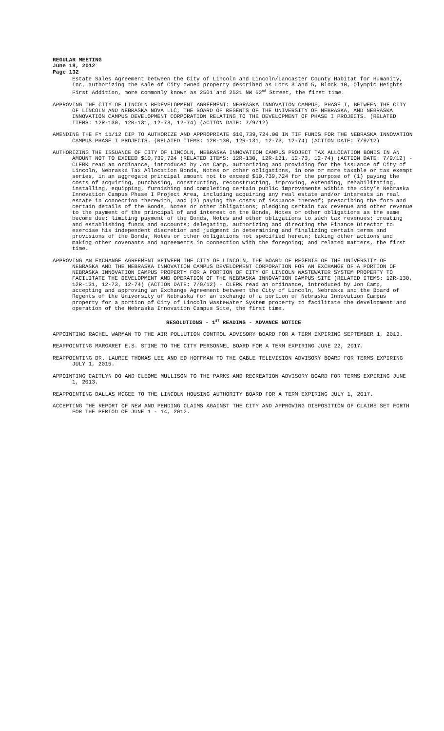REGULAR MEETING
June 18, 2012
Page 132
Estate Sales Agreement between the City of Lincoln and Lincoln/Lancaster County Habitat for Humanity, Inc. authorizing the sale of City owned property described as Lots 3 and 5, Block 10, Olympic Heights First Addition, more commonly known as 2501 and 2521 NW 52<sup>nd</sup> Street, the first time.
APPROVING THE CITY OF LINCOLN REDEVELOPMENT AGREEMENT: NEBRASKA INNOVATION CAMPUS, PHASE I, BETWEEN THE CITY OF LINCOLN AND NEBRASKA NOVA LLC, THE BOARD OF REGENTS OF THE UNIVERSITY OF NEBRASKA, AND NEBRASKA INNOVATION CAMPUS DEVELOPMENT CORPORATION RELATING TO THE DEVELOPMENT OF PHASE I PROJECTS. (RELATED ITEMS: 12R-130, 12R-131, 12-73, 12-74) (ACTION DATE: 7/9/12)
AMENDING THE FY 11/12 CIP TO AUTHORIZE AND APPROPRIATE $10,739,724.00 IN TIF FUNDS FOR THE NEBRASKA INNOVATION CAMPUS PHASE I PROJECTS. (RELATED ITEMS: 12R-130, 12R-131, 12-73, 12-74) (ACTION DATE: 7/9/12)
AUTHORIZING THE ISSUANCE OF CITY OF LINCOLN, NEBRASKA INNOVATION CAMPUS PROJECT TAX ALLOCATION BONDS IN AN AMOUNT NOT TO EXCEED $10,739,724 (RELATED ITEMS: 12R-130, 12R-131, 12-73, 12-74) (ACTION DATE: 7/9/12) - CLERK read an ordinance, introduced by Jon Camp, authorizing and providing for the issuance of City of Lincoln, Nebraska Tax Allocation Bonds, Notes or other obligations, in one or more taxable or tax exempt series, in an aggregate principal amount not to exceed $10,739,724 for the purpose of (1) paying the costs of acquiring, purchasing, constructing, reconstructing, improving, extending, rehabilitating, installing, equipping, furnishing and completing certain public improvements within the city’s Nebraska Innovation Campus Phase I Project Area, including acquiring any real estate and/or interests in real estate in connection therewith, and (2) paying the costs of issuance thereof; prescribing the form and certain details of the Bonds, Notes or other obligations; pledging certain tax revenue and other revenue to the payment of the principal of and interest on the Bonds, Notes or other obligations as the same become due; limiting payment of the Bonds, Notes and other obligations to such tax revenues; creating and establishing funds and accounts; delegating, authorizing and directing the Finance Director to exercise his independent discretion and judgment in determining and finalizing certain terms and provisions of the Bonds, Notes or other obligations not specified herein; taking other actions and making other covenants and agreements in connection with the foregoing; and related matters, the first time.
APPROVING AN EXCHANGE AGREEMENT BETWEEN THE CITY OF LINCOLN, THE BOARD OF REGENTS OF THE UNIVERSITY OF NEBRASKA AND THE NEBRASKA INNOVATION CAMPUS DEVELOPMENT CORPORATION FOR AN EXCHANGE OF A PORTION OF NEBRASKA INNOVATION CAMPUS PROPERTY FOR A PORTION OF CITY OF LINCOLN WASTEWATER SYSTEM PROPERTY TO FACILITATE THE DEVELOPMENT AND OPERATION OF THE NEBRASKA INNOVATION CAMPUS SITE (RELATED ITEMS: 12R-130, 12R-131, 12-73, 12-74) (ACTION DATE: 7/9/12) - CLERK read an ordinance, introduced by Jon Camp, accepting and approving an Exchange Agreement between the City of Lincoln, Nebraska and the Board of Regents of the University of Nebraska for an exchange of a portion of Nebraska Innovation Campus property for a portion of City of Lincoln Wastewater System property to facilitate the development and operation of the Nebraska Innovation Campus Site, the first time.
RESOLUTIONS - 1<sup>ST</sup> READING - ADVANCE NOTICE
APPOINTING RACHEL WARMAN TO THE AIR POLLUTION CONTROL ADVISORY BOARD FOR A TERM EXPIRING SEPTEMBER 1, 2013.
REAPPOINTING MARGARET E.S. STINE TO THE CITY PERSONNEL BOARD FOR A TERM EXPIRING JUNE 22, 2017.
REAPPOINTING DR. LAURIE THOMAS LEE AND ED HOFFMAN TO THE CABLE TELEVISION ADVISORY BOARD FOR TERMS EXPIRING JULY 1, 2015.
APPOINTING CAITLYN DO AND CLEOME MULLISON TO THE PARKS AND RECREATION ADVISORY BOARD FOR TERMS EXPIRING JUNE 1, 2013.
REAPPOINTING DALLAS MCGEE TO THE LINCOLN HOUSING AUTHORITY BOARD FOR A TERM EXPIRING JULY 1, 2017.
ACCEPTING THE REPORT OF NEW AND PENDING CLAIMS AGAINST THE CITY AND APPROVING DISPOSITION OF CLAIMS SET FORTH FOR THE PERIOD OF JUNE 1 - 14, 2012.